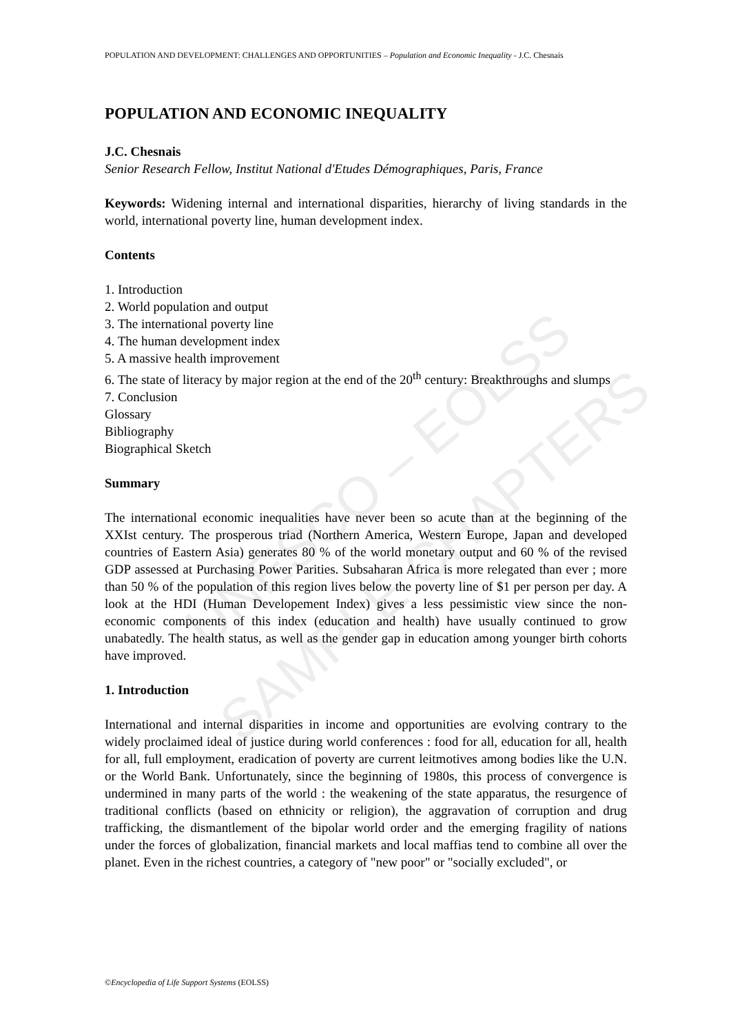UNESCO – EOLSS
SAMPLE CHAPTERS
POPULATION AND DEVELOPMENT: CHALLENGES AND OPPORTUNITIES – Population and Economic Inequality - J.C. Chesnais
POPULATION AND ECONOMIC INEQUALITY
J.C. Chesnais
Senior Research Fellow, Institut National d'Etudes Démographiques, Paris, France
Keywords: Widening internal and international disparities, hierarchy of living standards in the world, international poverty line, human development index.
Contents
1. Introduction
2. World population and output
3. The international poverty line
4. The human development index
5. A massive health improvement
6. The state of literacy by major region at the end of the 20<sup>th</sup> century: Breakthroughs and slumps
7. Conclusion
Glossary
Bibliography
Biographical Sketch
Summary
The international economic inequalities have never been so acute than at the beginning of the XXIst century. The prosperous triad (Northern America, Western Europe, Japan and developed countries of Eastern Asia) generates 80 % of the world monetary output and 60 % of the revised GDP assessed at Purchasing Power Parities. Subsaharan Africa is more relegated than ever ; more than 50 % of the population of this region lives below the poverty line of $1 per person per day. A look at the HDI (Human Developement Index) gives a less pessimistic view since the non-economic components of this index (education and health) have usually continued to grow unabatedly. The health status, as well as the gender gap in education among younger birth cohorts have improved.
1. Introduction
International and internal disparities in income and opportunities are evolving contrary to the widely proclaimed ideal of justice during world conferences : food for all, education for all, health for all, full employment, eradication of poverty are current leitmotives among bodies like the U.N. or the World Bank. Unfortunately, since the beginning of 1980s, this process of convergence is undermined in many parts of the world : the weakening of the state apparatus, the resurgence of traditional conflicts (based on ethnicity or religion), the aggravation of corruption and drug trafficking, the dismantlement of the bipolar world order and the emerging fragility of nations under the forces of globalization, financial markets and local maffias tend to combine all over the planet. Even in the richest countries, a category of "new poor" or "socially excluded", or
©Encyclopedia of Life Support Systems (EOLSS)